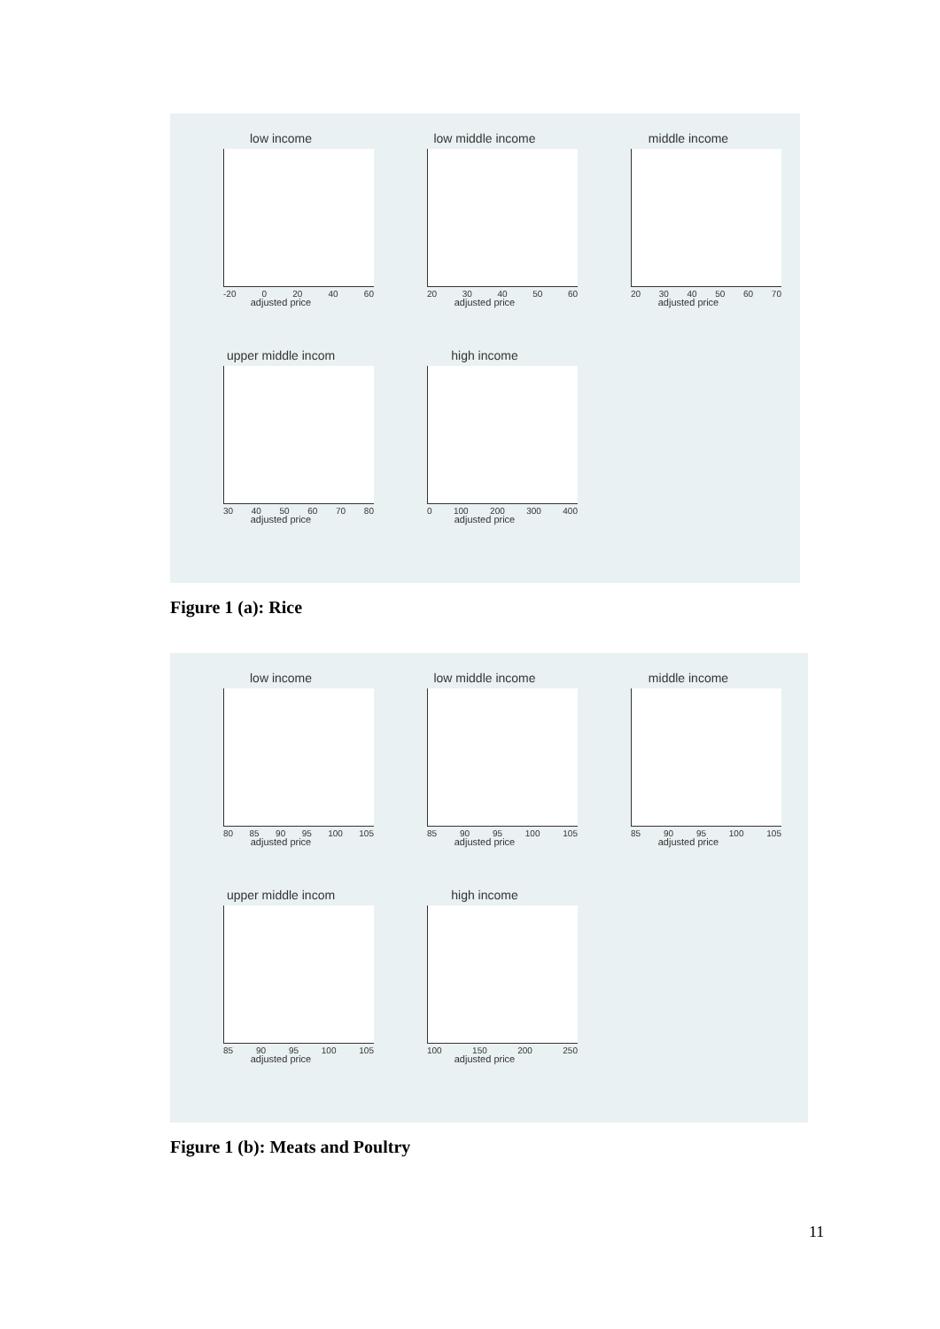low income
-20 0 20 40 60
adjusted price
low middle income
20 30 40 50 60
adjusted price
middle income
20 30 40 50 60 70
adjusted price
upper middle incom
30 40 50 60 70 80
adjusted price
high income
0 100 200 300 400
adjusted price
Figure 1 (a): Rice
low income
80 85 90 95 100 105
adjusted price
low middle income
85 90 95 100 105
adjusted price
middle income
85 90 95 100 105
adjusted price
upper middle incom
85 90 95 100 105
adjusted price
high income
100 150 200 250
adjusted price
Figure 1 (b): Meats and Poultry
11